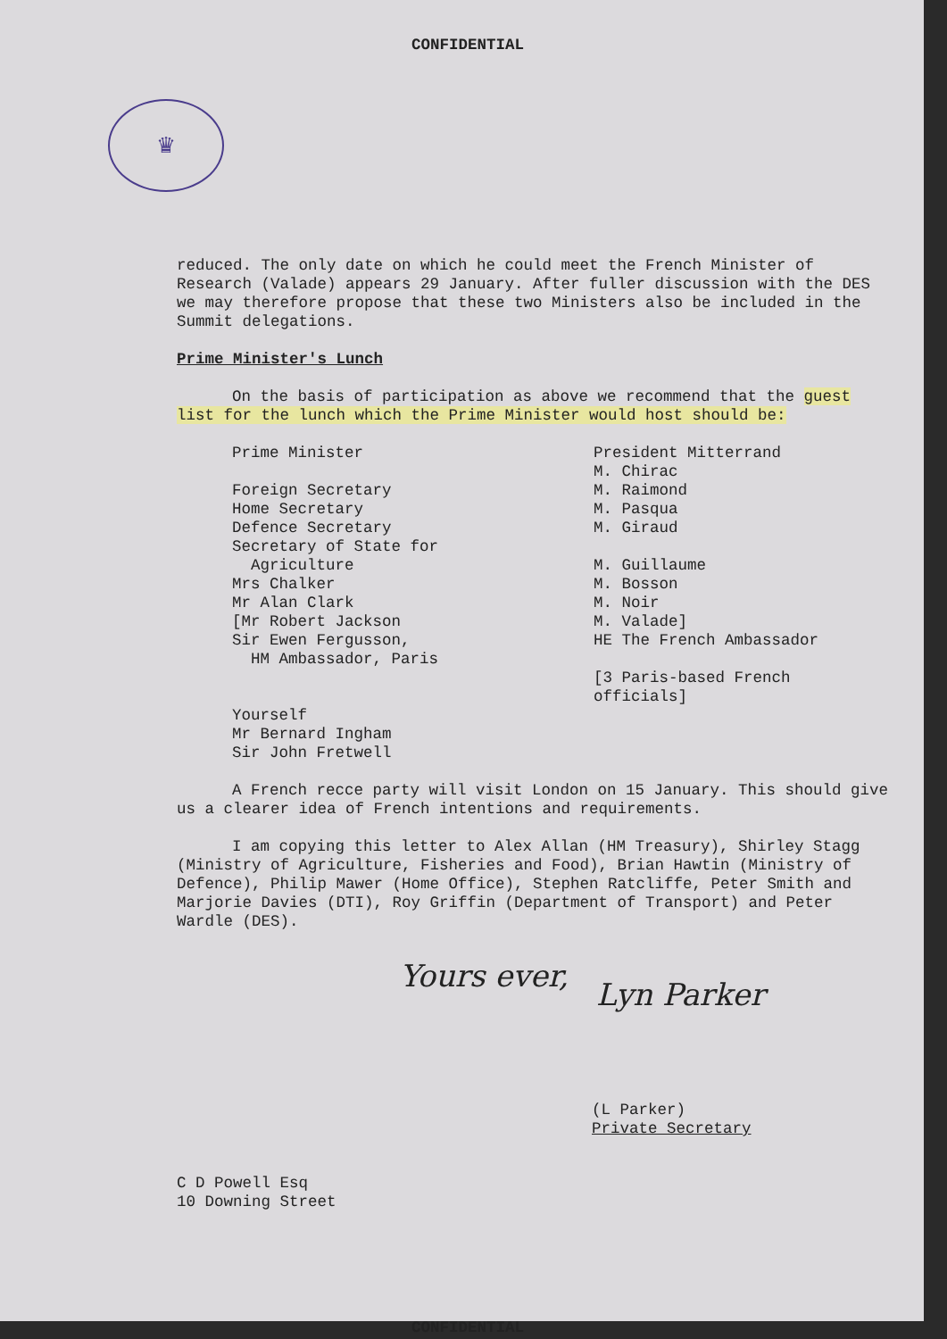CONFIDENTIAL
♛
reduced. The only date on which he could meet the French Minister of Research (Valade) appears 29 January. After fuller discussion with the DES we may therefore propose that these two Ministers also be included in the Summit delegations.
Prime Minister's Lunch
On the basis of participation as above we recommend that the guest list for the lunch which the Prime Minister would host should be:
| Prime Minister | President Mitterrand |
| | M. Chirac |
| Foreign Secretary | M. Raimond |
| Home Secretary | M. Pasqua |
| Defence Secretary | M. Giraud |
| Secretary of State for Agriculture | M. Guillaume |
| Mrs Chalker | M. Bosson |
| Mr Alan Clark | M. Noir |
| [Mr Robert Jackson | M. Valade] |
| Sir Ewen Fergusson, HM Ambassador, Paris | HE The French Ambassador |
| | [3 Paris-based French officials] |
| Yourself Mr Bernard Ingham Sir John Fretwell | |
A French recce party will visit London on 15 January. This should give us a clearer idea of French intentions and requirements.
I am copying this letter to Alex Allan (HM Treasury), Shirley Stagg (Ministry of Agriculture, Fisheries and Food), Brian Hawtin (Ministry of Defence), Philip Mawer (Home Office), Stephen Ratcliffe, Peter Smith and Marjorie Davies (DTI), Roy Griffin (Department of Transport) and Peter Wardle (DES).
Yours ever,
Lyn Parker
(L Parker)
Private Secretary
C D Powell Esq
10 Downing Street
CONFIDENTIAL